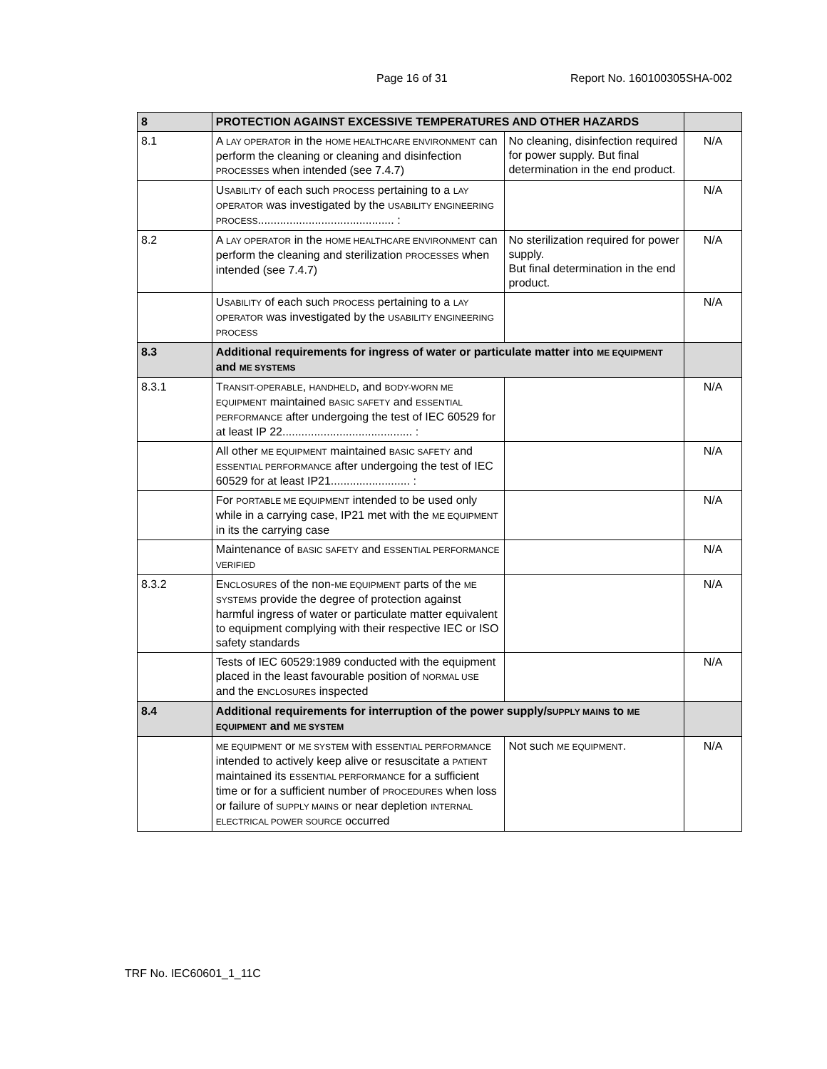Page 16 of 31 Report No. 160100305SHA-002
| 8 | PROTECTION AGAINST EXCESSIVE TEMPERATURES AND OTHER HAZARDS | | |
| 8.1 | A LAY OPERATOR in the HOME HEALTHCARE ENVIRONMENT can perform the cleaning or cleaning and disinfection PROCESSES when intended (see 7.4.7) | No cleaning, disinfection required for power supply. But final determination in the end product. | N/A |
| | U SABILITY of each such PROCESS pertaining to a LAY OPERATOR was investigated by the USABILITY ENGINEERING PROCESS ........................................... : | | N/A |
| 8.2 | A LAY OPERATOR in the HOME HEALTHCARE ENVIRONMENT can perform the cleaning and sterilization PROCESSES when intended (see 7.4.7) | No sterilization required for power supply. But final determination in the end product. | N/A |
| | U SABILITY of each such PROCESS pertaining to a LAY OPERATOR was investigated by the USABILITY ENGINEERING PROCESS | | N/A |
| 8.3 | Additional requirements for ingress of water or particulate matter into ME EQUIPMENT and ME SYSTEMS | | |
| 8.3.1 | T RANSIT-OPERABLE , HANDHELD , and BODY-WORN ME EQUIPMENT maintained BASIC SAFETY and ESSENTIAL PERFORMANCE after undergoing the test of IEC 60529 for at least IP 22......................................... : | | N/A |
| | All other ME EQUIPMENT maintained BASIC SAFETY and ESSENTIAL PERFORMANCE after undergoing the test of IEC 60529 for at least IP21......................... : | | N/A |
| | For PORTABLE ME EQUIPMENT intended to be used only while in a carrying case, IP21 met with the ME EQUIPMENT in its the carrying case | | N/A |
| | Maintenance of BASIC SAFETY and ESSENTIAL PERFORMANCE VERIFIED | | N/A |
| 8.3.2 | E NCLOSURES of the non- ME EQUIPMENT parts of the ME SYSTEMS provide the degree of protection against harmful ingress of water or particulate matter equivalent to equipment complying with their respective IEC or ISO safety standards | | N/A |
| | Tests of IEC 60529:1989 conducted with the equipment placed in the least favourable position of NORMAL USE and the ENCLOSURES inspected | | N/A |
| 8.4 | Additional requirements for interruption of the power supply/ SUPPLY MAINS to ME EQUIPMENT and ME SYSTEM | | |
| | ME EQUIPMENT or ME SYSTEM with ESSENTIAL PERFORMANCE intended to actively keep alive or resuscitate a PATIENT maintained its ESSENTIAL PERFORMANCE for a sufficient time or for a sufficient number of PROCEDURES when loss or failure of SUPPLY MAINS or near depletion INTERNAL ELECTRICAL POWER SOURCE occurred | Not such ME EQUIPMENT . | N/A |
TRF No. IEC60601_1_11C